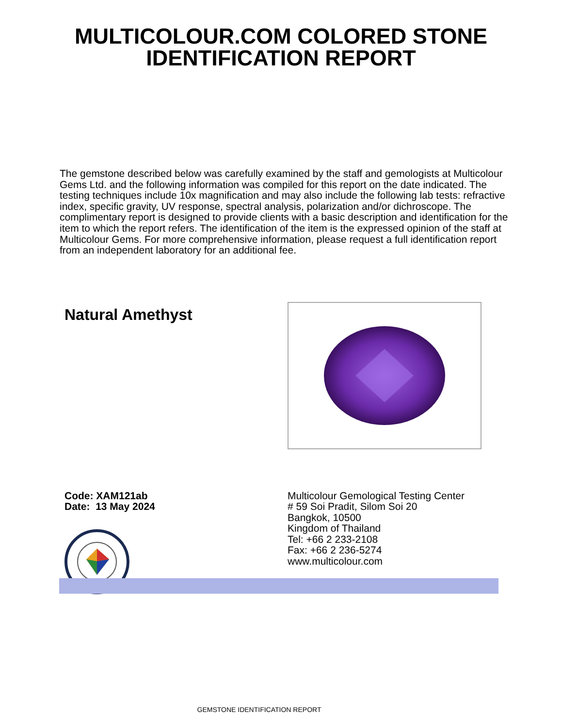MULTICOLOUR.COM COLORED STONE
IDENTIFICATION REPORT
The gemstone described below was carefully examined by the staff and gemologists at Multicolour Gems Ltd. and the following information was compiled for this report on the date indicated. The testing techniques include 10x magnification and may also include the following lab tests: refractive index, specific gravity, UV response, spectral analysis, polarization and/or dichroscope. The complimentary report is designed to provide clients with a basic description and identification for the item to which the report refers. The identification of the item is the expressed opinion of the staff at Multicolour Gems. For more comprehensive information, please request a full identification report from an independent laboratory for an additional fee.
Natural Amethyst
Code: XAM121ab
Date: 13 May 2024
Multicolour Gemological Testing Center
# 59 Soi Pradit, Silom Soi 20
Bangkok, 10500
Kingdom of Thailand
Tel: +66 2 233-2108
Fax: +66 2 236-5274
www.multicolour.com
GEMSTONE IDENTIFICATION REPORT